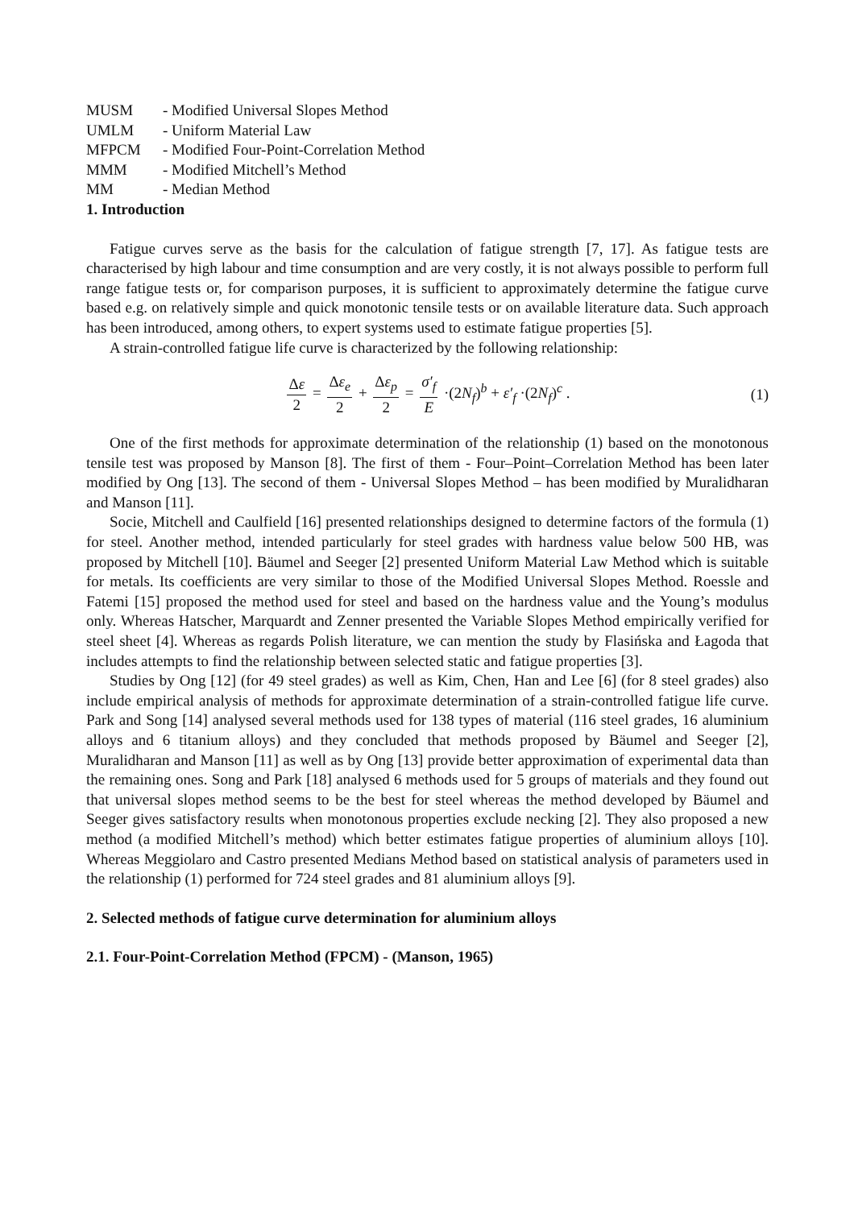MUSM - Modified Universal Slopes Method
UMLM - Uniform Material Law
MFPCM - Modified Four-Point-Correlation Method
MMM - Modified Mitchell’s Method
MM - Median Method
1. Introduction
Fatigue curves serve as the basis for the calculation of fatigue strength [7, 17]. As fatigue tests are characterised by high labour and time consumption and are very costly, it is not always possible to perform full range fatigue tests or, for comparison purposes, it is sufficient to approximately determine the fatigue curve based e.g. on relatively simple and quick monotonic tensile tests or on available literature data. Such approach has been introduced, among others, to expert systems used to estimate fatigue properties [5].
A strain-controlled fatigue life curve is characterized by the following relationship:
Δε 2 = Δε<sub>e</sub> 2 + Δε<sub>p</sub> 2 = σ′<sub>f</sub> E ·(2N<sub>f</sub>)<sup>b</sup> + ε′<sub>f</sub> ·(2N<sub>f</sub>)<sup>c</sup> .
(1)
One of the first methods for approximate determination of the relationship (1) based on the monotonous tensile test was proposed by Manson [8]. The first of them - Four–Point–Correlation Method has been later modified by Ong [13]. The second of them - Universal Slopes Method – has been modified by Muralidharan and Manson [11].
Socie, Mitchell and Caulfield [16] presented relationships designed to determine factors of the formula (1) for steel. Another method, intended particularly for steel grades with hardness value below 500 HB, was proposed by Mitchell [10]. Bäumel and Seeger [2] presented Uniform Material Law Method which is suitable for metals. Its coefficients are very similar to those of the Modified Universal Slopes Method. Roessle and Fatemi [15] proposed the method used for steel and based on the hardness value and the Young’s modulus only. Whereas Hatscher, Marquardt and Zenner presented the Variable Slopes Method empirically verified for steel sheet [4]. Whereas as regards Polish literature, we can mention the study by Flasińska and Łagoda that includes attempts to find the relationship between selected static and fatigue properties [3].
Studies by Ong [12] (for 49 steel grades) as well as Kim, Chen, Han and Lee [6] (for 8 steel grades) also include empirical analysis of methods for approximate determination of a strain-controlled fatigue life curve. Park and Song [14] analysed several methods used for 138 types of material (116 steel grades, 16 aluminium alloys and 6 titanium alloys) and they concluded that methods proposed by Bäumel and Seeger [2], Muralidharan and Manson [11] as well as by Ong [13] provide better approximation of experimental data than the remaining ones. Song and Park [18] analysed 6 methods used for 5 groups of materials and they found out that universal slopes method seems to be the best for steel whereas the method developed by Bäumel and Seeger gives satisfactory results when monotonous properties exclude necking [2]. They also proposed a new method (a modified Mitchell’s method) which better estimates fatigue properties of aluminium alloys [10]. Whereas Meggiolaro and Castro presented Medians Method based on statistical analysis of parameters used in the relationship (1) performed for 724 steel grades and 81 aluminium alloys [9].
2. Selected methods of fatigue curve determination for aluminium alloys
2.1. Four-Point-Correlation Method (FPCM) - (Manson, 1965)